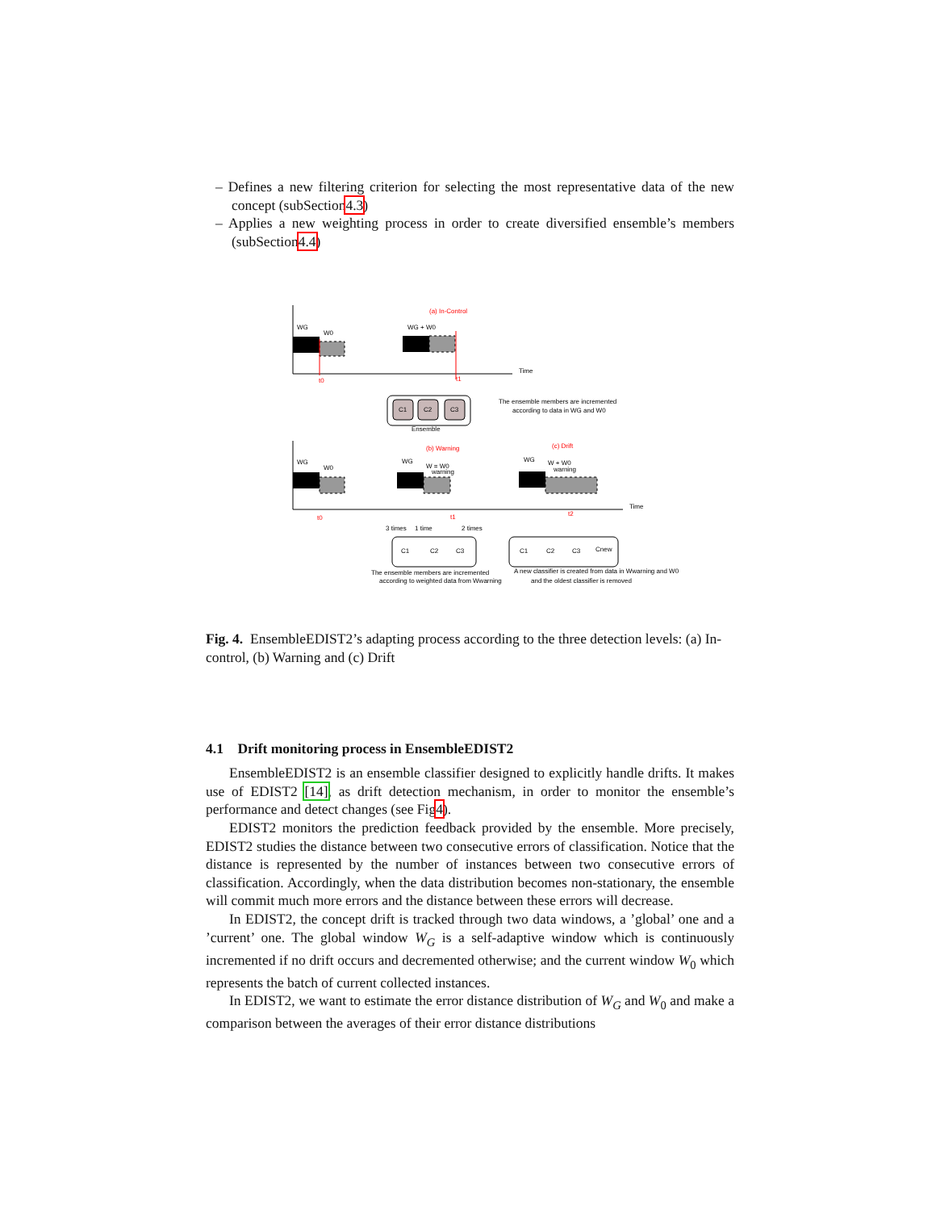– Defines a new filtering criterion for selecting the most representative data of the new concept (subSection4.3)
– Applies a new weighting process in order to create diversified ensemble’s members (subSection4.4)
(a) In-Control
WG
W0
WG + W0
t0
t1
Time
C1
C2
C3
Ensemble
The ensemble members are incremented
according to data in WG and W0
(b) Warning
(c) Drift
WG
W0
WG
W = W0
warning
WG
W + W0
warning
t0
t1
t2
Time
C1
C2
C3
3 times
1 time
2 times
The ensemble members are incremented
according to weighted data from Wwarning
C1
C2
C3
Cnew
A new classifier is created from data in Wwarning and W0
and the oldest classifier is removed
Fig. 4. EnsembleEDIST2’s adapting process according to the three detection levels: (a) In-control, (b) Warning and (c) Drift
4.1 Drift monitoring process in EnsembleEDIST2
EnsembleEDIST2 is an ensemble classifier designed to explicitly handle drifts. It makes use of EDIST2 [14], as drift detection mechanism, in order to monitor the ensemble’s performance and detect changes (see Fig4).
EDIST2 monitors the prediction feedback provided by the ensemble. More precisely, EDIST2 studies the distance between two consecutive errors of classification. Notice that the distance is represented by the number of instances between two consecutive errors of classification. Accordingly, when the data distribution becomes non-stationary, the ensemble will commit much more errors and the distance between these errors will decrease.
In EDIST2, the concept drift is tracked through two data windows, a ’global’ one and a ’current’ one. The global window W<sub>G</sub> is a self-adaptive window which is continuously incremented if no drift occurs and decremented otherwise; and the current window W<sub>0</sub> which represents the batch of current collected instances.
In EDIST2, we want to estimate the error distance distribution of W<sub>G</sub> and W<sub>0</sub> and make a comparison between the averages of their error distance distributions